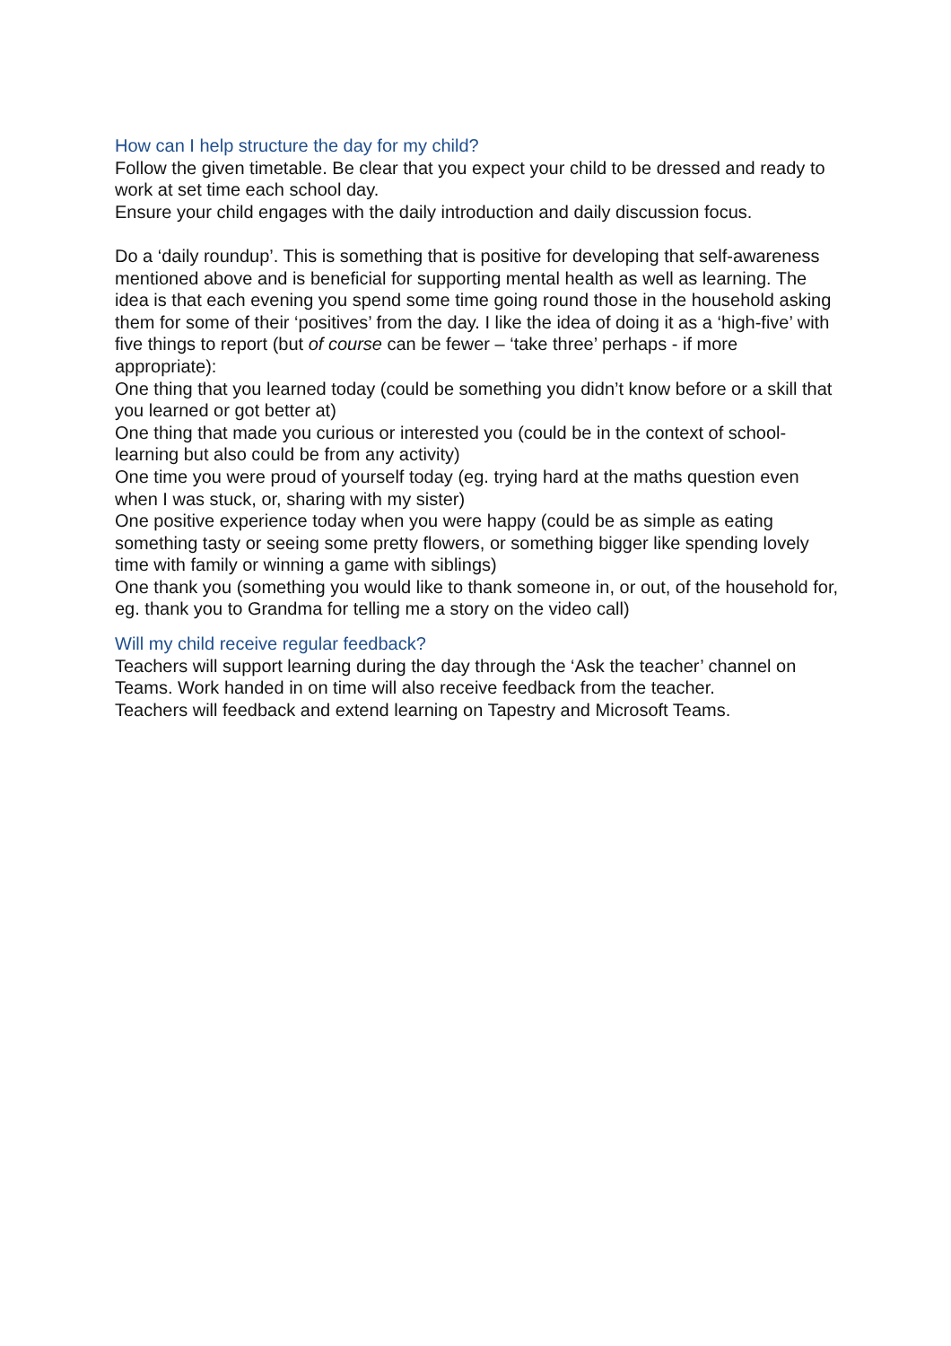How can I help structure the day for my child?
Follow the given timetable. Be clear that you expect your child to be dressed and ready to work at set time each school day.
Ensure your child engages with the daily introduction and daily discussion focus.
Do a ‘daily roundup’. This is something that is positive for developing that self-awareness mentioned above and is beneficial for supporting mental health as well as learning. The idea is that each evening you spend some time going round those in the household asking them for some of their ‘positives’ from the day. I like the idea of doing it as a ‘high-five’ with five things to report (but of course can be fewer – ‘take three’ perhaps - if more appropriate):
One thing that you learned today (could be something you didn’t know before or a skill that you learned or got better at)
One thing that made you curious or interested you (could be in the context of school-learning but also could be from any activity)
One time you were proud of yourself today (eg. trying hard at the maths question even when I was stuck, or, sharing with my sister)
One positive experience today when you were happy (could be as simple as eating something tasty or seeing some pretty flowers, or something bigger like spending lovely time with family or winning a game with siblings)
One thank you (something you would like to thank someone in, or out, of the household for, eg. thank you to Grandma for telling me a story on the video call)
Will my child receive regular feedback?
Teachers will support learning during the day through the ‘Ask the teacher’ channel on Teams. Work handed in on time will also receive feedback from the teacher.
Teachers will feedback and extend learning on Tapestry and Microsoft Teams.